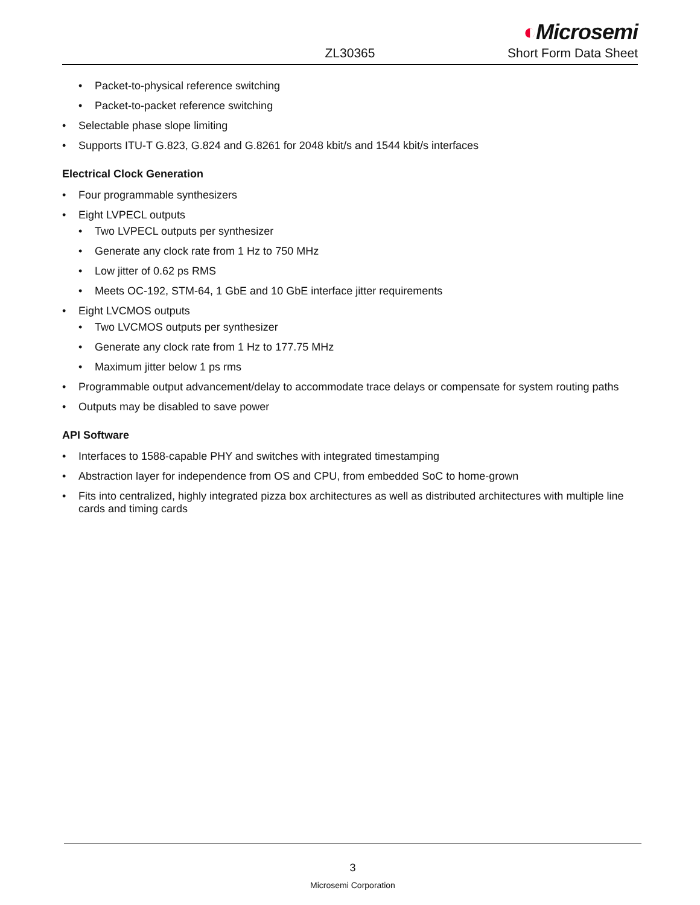ZL30365
◐Microsemi
Short Form Data Sheet
• Packet-to-physical reference switching
• Packet-to-packet reference switching
• Selectable phase slope limiting
• Supports ITU-T G.823, G.824 and G.8261 for 2048 kbit/s and 1544 kbit/s interfaces
Electrical Clock Generation
• Four programmable synthesizers
• Eight LVPECL outputs
• Two LVPECL outputs per synthesizer
• Generate any clock rate from 1 Hz to 750 MHz
• Low jitter of 0.62 ps RMS
• Meets OC-192, STM-64, 1 GbE and 10 GbE interface jitter requirements
• Eight LVCMOS outputs
• Two LVCMOS outputs per synthesizer
• Generate any clock rate from 1 Hz to 177.75 MHz
• Maximum jitter below 1 ps rms
• Programmable output advancement/delay to accommodate trace delays or compensate for system routing paths
• Outputs may be disabled to save power
API Software
• Interfaces to 1588-capable PHY and switches with integrated timestamping
• Abstraction layer for independence from OS and CPU, from embedded SoC to home-grown
• Fits into centralized, highly integrated pizza box architectures as well as distributed architectures with multiple line cards and timing cards
3
Microsemi Corporation